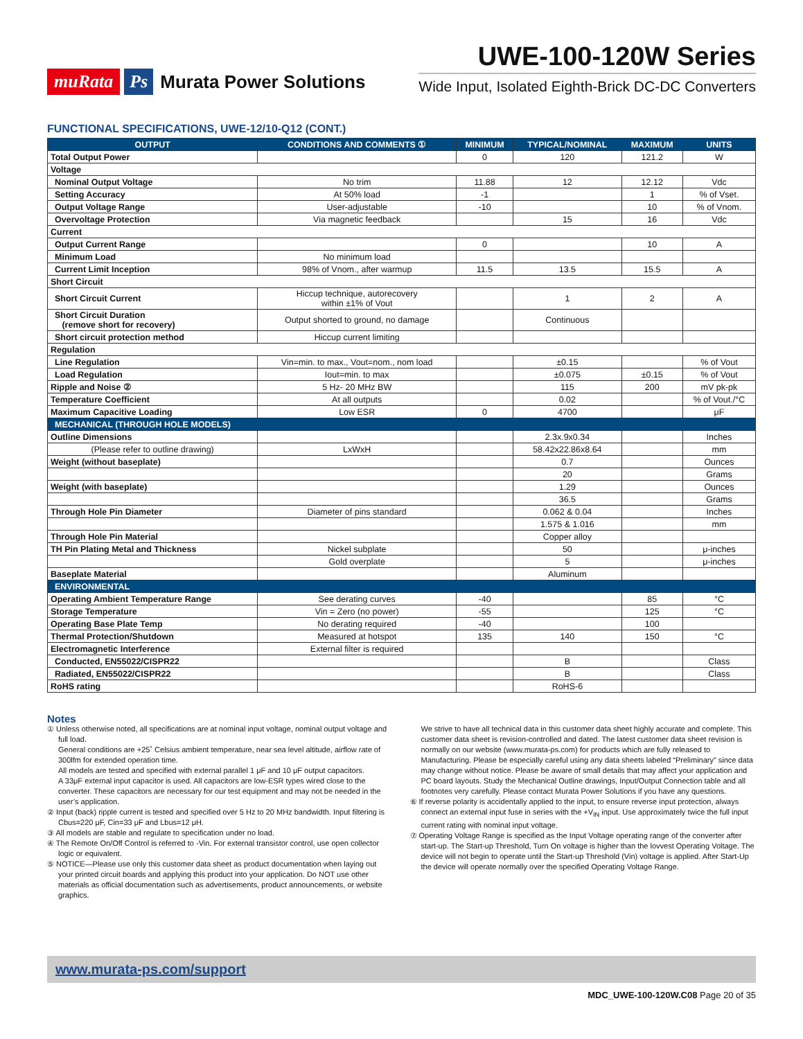muRata Ps Murata Power Solutions
UWE-100-120W Series
Wide Input, Isolated Eighth-Brick DC-DC Converters
FUNCTIONAL SPECIFICATIONS, UWE-12/10-Q12 (CONT.)
| OUTPUT | CONDITIONS AND COMMENTS ① | MINIMUM | TYPICAL/NOMINAL | MAXIMUM | UNITS |
| --- | --- | --- | --- | --- | --- |
| Total Output Power | | 0 | 120 | 121.2 | W |
| Voltage | | | | | |
| Nominal Output Voltage | No trim | 11.88 | 12 | 12.12 | Vdc |
| Setting Accuracy | At 50% load | -1 | | 1 | % of Vset. |
| Output Voltage Range | User-adjustable | -10 | | 10 | % of Vnom. |
| Overvoltage Protection | Via magnetic feedback | | 15 | 16 | Vdc |
| Current | | | | | |
| Output Current Range | | 0 | | 10 | A |
| Minimum Load | No minimum load | | | | |
| Current Limit Inception | 98% of Vnom., after warmup | 11.5 | 13.5 | 15.5 | A |
| Short Circuit | | | | | |
| Short Circuit Current | Hiccup technique, autorecovery within ±1% of Vout | | 1 | 2 | A |
| Short Circuit Duration (remove short for recovery) | Output shorted to ground, no damage | | Continuous | | |
| Short circuit protection method | Hiccup current limiting | | | | |
| Regulation | | | | | |
| Line Regulation | Vin=min. to max., Vout=nom., nom load | | ±0.15 | | % of Vout |
| Load Regulation | Iout=min. to max | | ±0.075 | ±0.15 | % of Vout |
| Ripple and Noise ② | 5 Hz- 20 MHz BW | | 115 | 200 | mV pk-pk |
| Temperature Coefficient | At all outputs | | 0.02 | | % of Vout./°C |
| Maximum Capacitive Loading | Low ESR | 0 | 4700 | | μF |
| MECHANICAL (THROUGH HOLE MODELS) | | | | | |
| Outline Dimensions | | | 2.3x.9x0.34 | | Inches |
| (Please refer to outline drawing) | LxWxH | | 58.42x22.86x8.64 | | mm |
| Weight (without baseplate) | | | 0.7 | | Ounces |
| | | | 20 | | Grams |
| Weight (with baseplate) | | | 1.29 | | Ounces |
| | | | 36.5 | | Grams |
| Through Hole Pin Diameter | Diameter of pins standard | | 0.062 & 0.04 | | Inches |
| | | | 1.575 & 1.016 | | mm |
| Through Hole Pin Material | | | Copper alloy | | |
| TH Pin Plating Metal and Thickness | Nickel subplate | | 50 | | μ-inches |
| | Gold overplate | | 5 | | μ-inches |
| Baseplate Material | | | Aluminum | | |
| ENVIRONMENTAL | | | | | |
| Operating Ambient Temperature Range | See derating curves | -40 | | 85 | °C |
| Storage Temperature | Vin = Zero (no power) | -55 | | 125 | °C |
| Operating Base Plate Temp | No derating required | -40 | | 100 | |
| Thermal Protection/Shutdown | Measured at hotspot | 135 | 140 | 150 | °C |
| Electromagnetic Interference | External filter is required | | | | |
| Conducted, EN55022/CISPR22 | | | B | | Class |
| Radiated, EN55022/CISPR22 | | | B | | Class |
| RoHS rating | | | RoHS-6 | | |
Notes
① Unless otherwise noted, all specifications are at nominal input voltage, nominal output voltage and full load.
General conditions are +25˚ Celsius ambient temperature, near sea level altitude, airflow rate of 300lfm for extended operation time.
All models are tested and specified with external parallel 1 μF and 10 μF output capacitors.
A 33μF external input capacitor is used. All capacitors are low-ESR types wired close to the converter. These capacitors are necessary for our test equipment and may not be needed in the user’s application.
② Input (back) ripple current is tested and specified over 5 Hz to 20 MHz bandwidth. Input filtering is Cbus=220 μF, Cin=33 μF and Lbus=12 μH.
③ All models are stable and regulate to specification under no load.
④ The Remote On/Off Control is referred to -Vin. For external transistor control, use open collector logic or equivalent.
⑤ NOTICE—Please use only this customer data sheet as product documentation when laying out your printed circuit boards and applying this product into your application. Do NOT use other materials as official documentation such as advertisements, product announcements, or website graphics.
We strive to have all technical data in this customer data sheet highly accurate and complete. This customer data sheet is revision-controlled and dated. The latest customer data sheet revision is normally on our website (www.murata-ps.com) for products which are fully released to Manufacturing. Please be especially careful using any data sheets labeled “Preliminary” since data may change without notice. Please be aware of small details that may affect your application and PC board layouts. Study the Mechanical Outline drawings, Input/Output Connection table and all footnotes very carefully. Please contact Murata Power Solutions if you have any questions.
⑥ If reverse polarity is accidentally applied to the input, to ensure reverse input protection, always connect an external input fuse in series with the +V<sub>IN</sub> input. Use approximately twice the full input current rating with nominal input voltage.
⑦ Operating Voltage Range is specified as the Input Voltage operating range of the converter after start-up. The Start-up Threshold, Turn On voltage is higher than the lovvest Operating Voltage. The device will not begin to operate until the Start-up Threshold (Vin) voltage is applied. After Start-Up the device will operate normally over the specified Operating Voltage Range.
www.murata-ps.com/support
MDC_UWE-100-120W.C08 Page 20 of 35